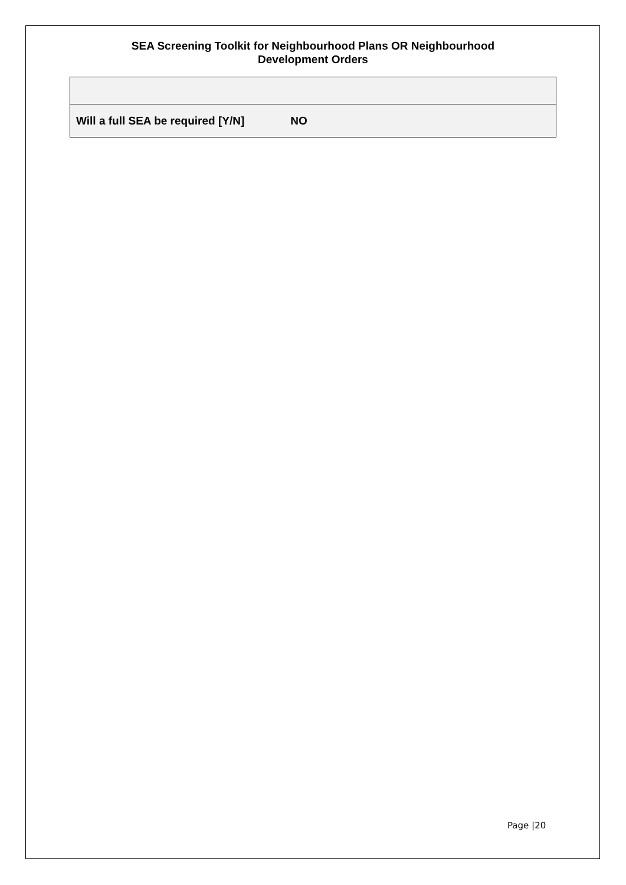SEA Screening Toolkit for Neighbourhood Plans OR Neighbourhood
Development Orders
| Will a full SEA be required [Y/N] NO |
Page |20